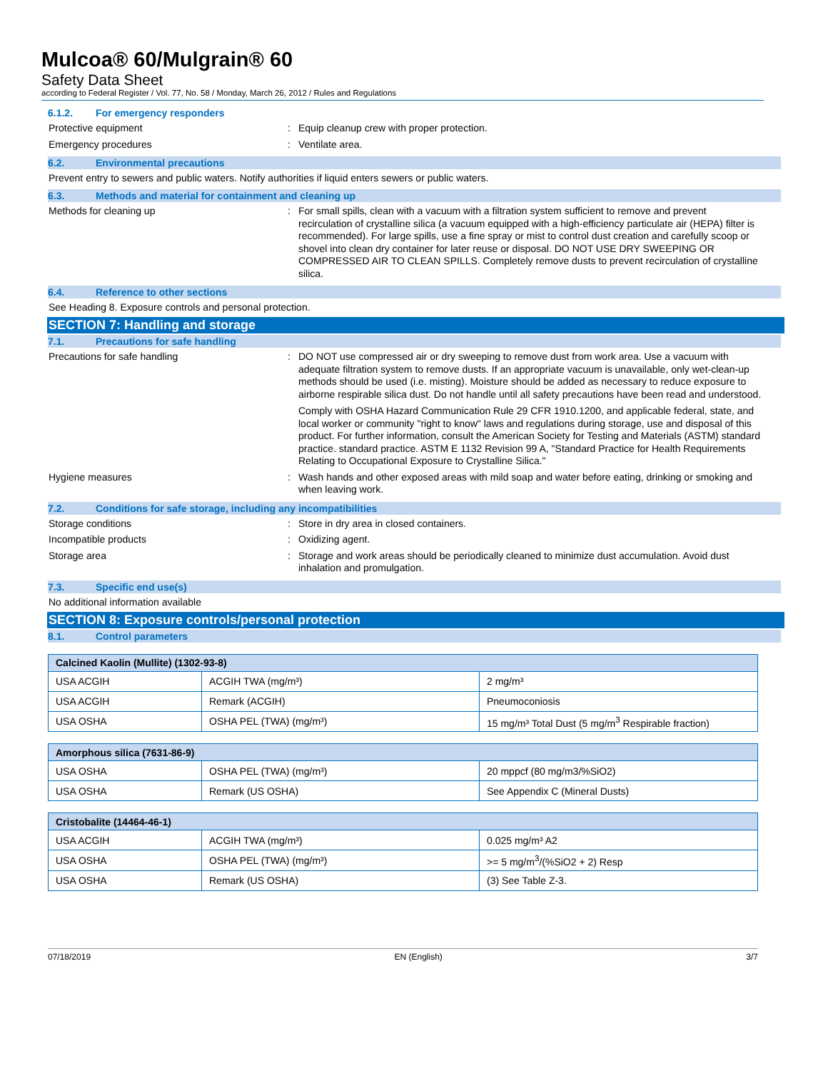Mulcoa® 60/Mulgrain® 60
Safety Data Sheet
according to Federal Register / Vol. 77, No. 58 / Monday, March 26, 2012 / Rules and Regulations
6.1.2. For emergency responders
Protective equipment : Equip cleanup crew with proper protection.
Emergency procedures : Ventilate area.
6.2. Environmental precautions
Prevent entry to sewers and public waters. Notify authorities if liquid enters sewers or public waters.
6.3. Methods and material for containment and cleaning up
Methods for cleaning up : For small spills, clean with a vacuum with a filtration system sufficient to remove and prevent recirculation of crystalline silica (a vacuum equipped with a high-efficiency particulate air (HEPA) filter is recommended). For large spills, use a fine spray or mist to control dust creation and carefully scoop or shovel into clean dry container for later reuse or disposal. DO NOT USE DRY SWEEPING OR COMPRESSED AIR TO CLEAN SPILLS. Completely remove dusts to prevent recirculation of crystalline silica.
6.4. Reference to other sections
See Heading 8. Exposure controls and personal protection.
SECTION 7: Handling and storage
7.1. Precautions for safe handling
Precautions for safe handling : DO NOT use compressed air or dry sweeping to remove dust from work area. Use a vacuum with adequate filtration system to remove dusts. If an appropriate vacuum is unavailable, only wet-clean-up methods should be used (i.e. misting). Moisture should be added as necessary to reduce exposure to airborne respirable silica dust. Do not handle until all safety precautions have been read and understood.
Comply with OSHA Hazard Communication Rule 29 CFR 1910.1200, and applicable federal, state, and local worker or community "right to know" laws and regulations during storage, use and disposal of this product. For further information, consult the American Society for Testing and Materials (ASTM) standard practice. standard practice. ASTM E 1132 Revision 99 A, "Standard Practice for Health Requirements Relating to Occupational Exposure to Crystalline Silica."
Hygiene measures : Wash hands and other exposed areas with mild soap and water before eating, drinking or smoking and when leaving work.
7.2. Conditions for safe storage, including any incompatibilities
Storage conditions : Store in dry area in closed containers.
Incompatible products : Oxidizing agent.
Storage area : Storage and work areas should be periodically cleaned to minimize dust accumulation. Avoid dust inhalation and promulgation.
7.3. Specific end use(s)
No additional information available
SECTION 8: Exposure controls/personal protection
8.1. Control parameters
| Calcined Kaolin (Mullite) (1302-93-8) | | |
| USA ACGIH | ACGIH TWA (mg/m³) | 2 mg/m³ |
| USA ACGIH | Remark (ACGIH) | Pneumoconiosis |
| USA OSHA | OSHA PEL (TWA) (mg/m³) | 15 mg/m³ Total Dust (5 mg/m<sup>3</sup> Respirable fraction) |
| Amorphous silica (7631-86-9) | | |
| USA OSHA | OSHA PEL (TWA) (mg/m³) | 20 mppcf (80 mg/m3/%SiO2) |
| USA OSHA | Remark (US OSHA) | See Appendix C (Mineral Dusts) |
| Cristobalite (14464-46-1) | | |
| USA ACGIH | ACGIH TWA (mg/m³) | 0.025 mg/m³ A2 |
| USA OSHA | OSHA PEL (TWA) (mg/m³) | >= 5 mg/m<sup>3</sup>/(%SiO2 + 2) Resp |
| USA OSHA | Remark (US OSHA) | (3) See Table Z-3. |
07/18/2019 EN (English) 3/7